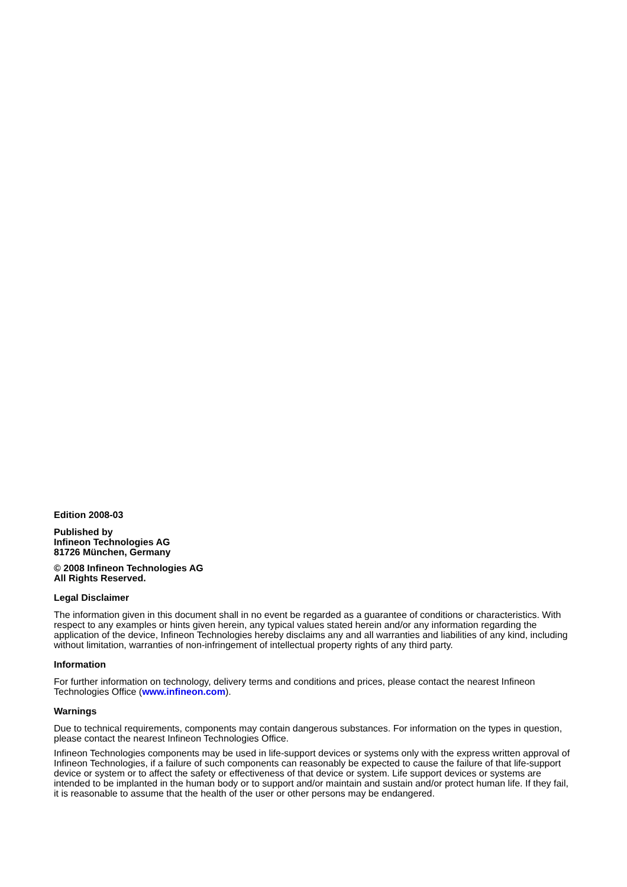Edition 2008-03
Published by
Infineon Technologies AG
81726 München, Germany
© 2008 Infineon Technologies AG
All Rights Reserved.
Legal Disclaimer
The information given in this document shall in no event be regarded as a guarantee of conditions or characteristics. With respect to any examples or hints given herein, any typical values stated herein and/or any information regarding the application of the device, Infineon Technologies hereby disclaims any and all warranties and liabilities of any kind, including without limitation, warranties of non-infringement of intellectual property rights of any third party.
Information
For further information on technology, delivery terms and conditions and prices, please contact the nearest Infineon Technologies Office (www.infineon.com).
Warnings
Due to technical requirements, components may contain dangerous substances. For information on the types in question, please contact the nearest Infineon Technologies Office.
Infineon Technologies components may be used in life-support devices or systems only with the express written approval of Infineon Technologies, if a failure of such components can reasonably be expected to cause the failure of that life-support device or system or to affect the safety or effectiveness of that device or system. Life support devices or systems are intended to be implanted in the human body or to support and/or maintain and sustain and/or protect human life. If they fail, it is reasonable to assume that the health of the user or other persons may be endangered.